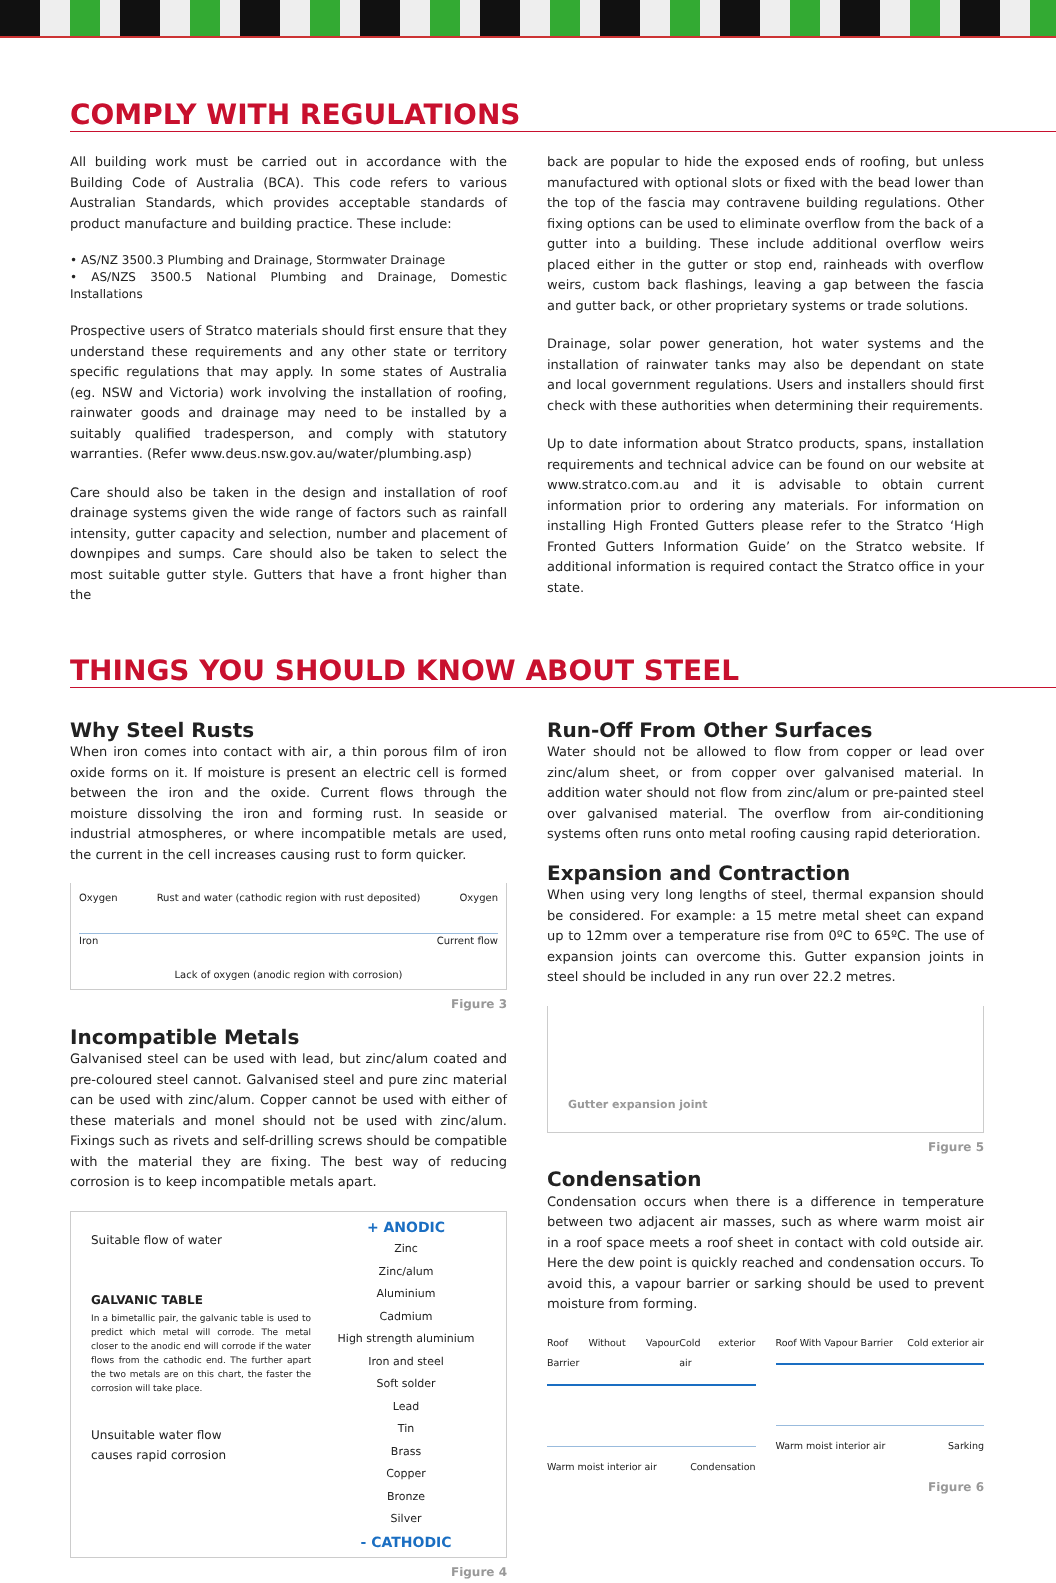COMPLY WITH REGULATIONS
All building work must be carried out in accordance with the Building Code of Australia (BCA). This code refers to various Australian Standards, which provides acceptable standards of product manufacture and building practice. These include:
• AS/NZ 3500.3 Plumbing and Drainage, Stormwater Drainage
• AS/NZS 3500.5 National Plumbing and Drainage, Domestic Installations
Prospective users of Stratco materials should first ensure that they understand these requirements and any other state or territory specific regulations that may apply. In some states of Australia (eg. NSW and Victoria) work involving the installation of roofing, rainwater goods and drainage may need to be installed by a suitably qualified tradesperson, and comply with statutory warranties. (Refer www.deus.nsw.gov.au/water/plumbing.asp)
Care should also be taken in the design and installation of roof drainage systems given the wide range of factors such as rainfall intensity, gutter capacity and selection, number and placement of downpipes and sumps. Care should also be taken to select the most suitable gutter style. Gutters that have a front higher than the
back are popular to hide the exposed ends of roofing, but unless manufactured with optional slots or fixed with the bead lower than the top of the fascia may contravene building regulations. Other fixing options can be used to eliminate overflow from the back of a gutter into a building. These include additional overflow weirs placed either in the gutter or stop end, rainheads with overflow weirs, custom back flashings, leaving a gap between the fascia and gutter back, or other proprietary systems or trade solutions.
Drainage, solar power generation, hot water systems and the installation of rainwater tanks may also be dependant on state and local government regulations. Users and installers should first check with these authorities when determining their requirements.
Up to date information about Stratco products, spans, installation requirements and technical advice can be found on our website at www.stratco.com.au and it is advisable to obtain current information prior to ordering any materials. For information on installing High Fronted Gutters please refer to the Stratco ‘High Fronted Gutters Information Guide’ on the Stratco website. If additional information is required contact the Stratco office in your state.
THINGS YOU SHOULD KNOW ABOUT STEEL
Why Steel Rusts
When iron comes into contact with air, a thin porous film of iron oxide forms on it. If moisture is present an electric cell is formed between the iron and the oxide. Current flows through the moisture dissolving the iron and forming rust. In seaside or industrial atmospheres, or where incompatible metals are used, the current in the cell increases causing rust to form quicker.
Oxygen Rust and water (cathodic region with rust deposited) Oxygen
Iron Current flow
Lack of oxygen (anodic region with corrosion)
Figure 3
Incompatible Metals
Galvanised steel can be used with lead, but zinc/alum coated and pre-coloured steel cannot. Galvanised steel and pure zinc material can be used with zinc/alum. Copper cannot be used with either of these materials and monel should not be used with zinc/alum. Fixings such as rivets and self-drilling screws should be compatible with the material they are fixing. The best way of reducing corrosion is to keep incompatible metals apart.
Suitable flow of water
GALVANIC TABLE
In a bimetallic pair, the galvanic table is used to predict which metal will corrode. The metal closer to the anodic end will corrode if the water flows from the cathodic end. The further apart the two metals are on this chart, the faster the corrosion will take place.
Unsuitable water flow
causes rapid corrosion
| + ANODIC |
| --- |
| Zinc |
| Zinc/alum |
| Aluminium |
| Cadmium |
| High strength aluminium |
| Iron and steel |
| Soft solder |
| Lead |
| Tin |
| Brass |
| Copper |
| Bronze |
| Silver |
| - CATHODIC |
Figure 4
Run-Off From Other Surfaces
Water should not be allowed to flow from copper or lead over zinc/alum sheet, or from copper over galvanised material. In addition water should not flow from zinc/alum or pre-painted steel over galvanised material. The overflow from air-conditioning systems often runs onto metal roofing causing rapid deterioration.
Expansion and Contraction
When using very long lengths of steel, thermal expansion should be considered. For example: a 15 metre metal sheet can expand up to 12mm over a temperature rise from 0ºC to 65ºC. The use of expansion joints can overcome this. Gutter expansion joints in steel should be included in any run over 22.2 metres.
Gutter expansion joint
Figure 5
Condensation
Condensation occurs when there is a difference in temperature between two adjacent air masses, such as where warm moist air in a roof space meets a roof sheet in contact with cold outside air. Here the dew point is quickly reached and condensation occurs. To avoid this, a vapour barrier or sarking should be used to prevent moisture from forming.
Roof Without Vapour Barrier Cold exterior air
Warm moist interior air Condensation
Roof With Vapour Barrier Cold exterior air
Warm moist interior air Sarking
Figure 6